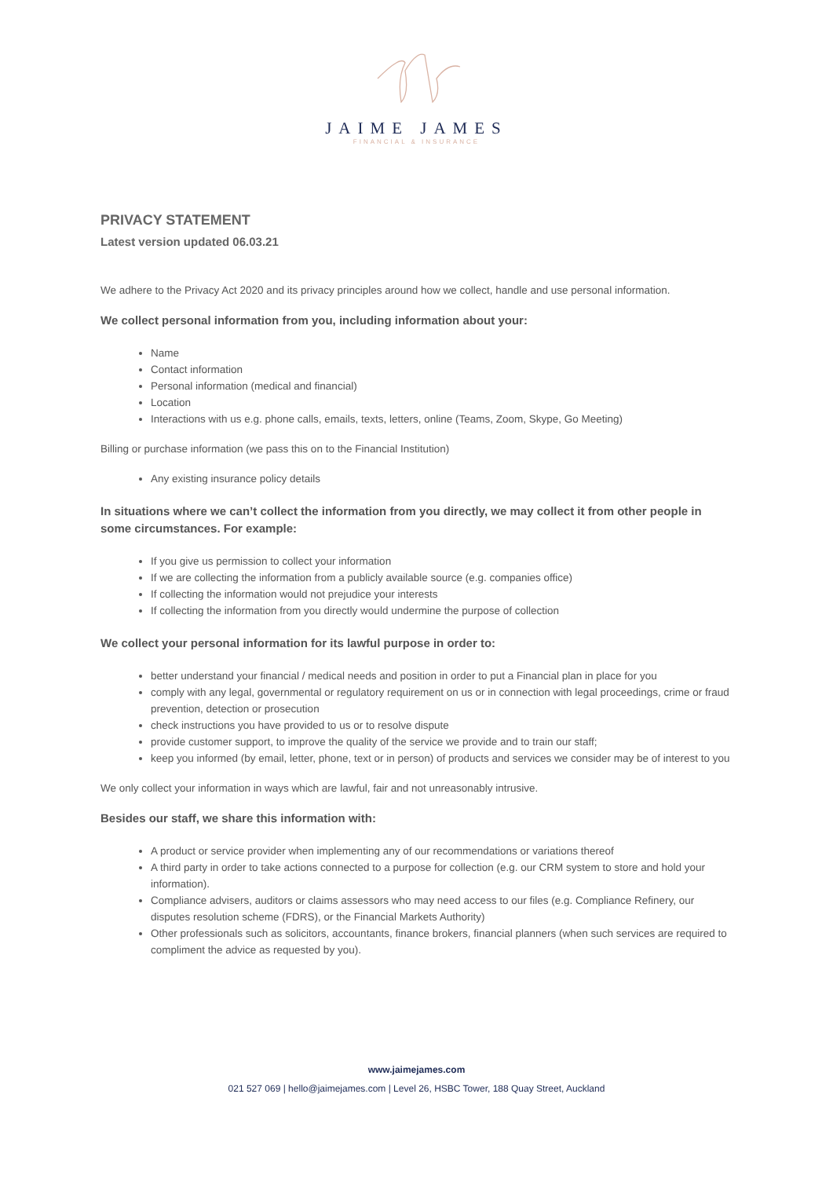JAIME JAMES
FINANCIAL & INSURANCE
PRIVACY STATEMENT
Latest version updated 06.03.21
We adhere to the Privacy Act 2020 and its privacy principles around how we collect, handle and use personal information.
We collect personal information from you, including information about your:
Name
Contact information
Personal information (medical and financial)
Location
Interactions with us e.g. phone calls, emails, texts, letters, online (Teams, Zoom, Skype, Go Meeting)
Billing or purchase information (we pass this on to the Financial Institution)
Any existing insurance policy details
In situations where we can’t collect the information from you directly, we may collect it from other people in some circumstances. For example:
If you give us permission to collect your information
If we are collecting the information from a publicly available source (e.g. companies office)
If collecting the information would not prejudice your interests
If collecting the information from you directly would undermine the purpose of collection
We collect your personal information for its lawful purpose in order to:
better understand your financial / medical needs and position in order to put a Financial plan in place for you
comply with any legal, governmental or regulatory requirement on us or in connection with legal proceedings, crime or fraud prevention, detection or prosecution
check instructions you have provided to us or to resolve dispute
provide customer support, to improve the quality of the service we provide and to train our staff;
keep you informed (by email, letter, phone, text or in person) of products and services we consider may be of interest to you
We only collect your information in ways which are lawful, fair and not unreasonably intrusive.
Besides our staff, we share this information with:
A product or service provider when implementing any of our recommendations or variations thereof
A third party in order to take actions connected to a purpose for collection (e.g. our CRM system to store and hold your information).
Compliance advisers, auditors or claims assessors who may need access to our files (e.g. Compliance Refinery, our disputes resolution scheme (FDRS), or the Financial Markets Authority)
Other professionals such as solicitors, accountants, finance brokers, financial planners (when such services are required to compliment the advice as requested by you).
www.jaimejames.com
021 527 069 | hello@jaimejames.com | Level 26, HSBC Tower, 188 Quay Street, Auckland